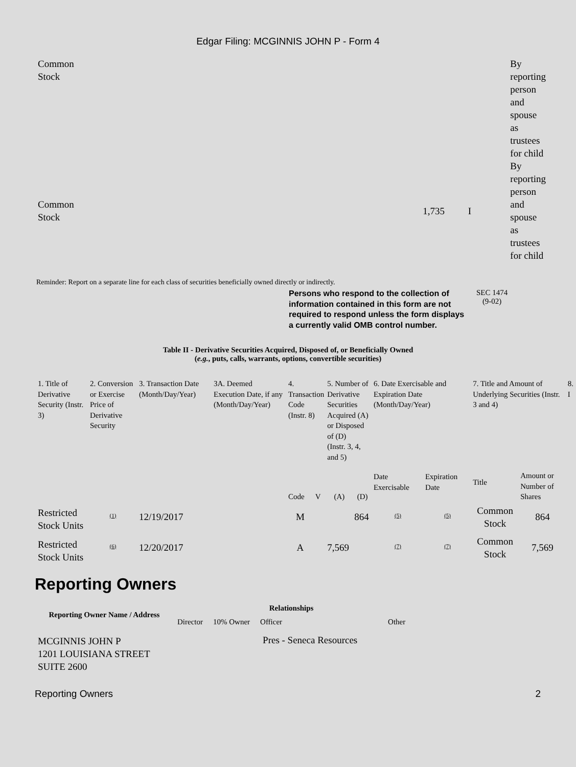Edgar Filing: MCGINNIS JOHN P - Form 4
| Common Stock | | | By reporting person and spouse as trustees for child |
| Common Stock | 1,735 | I | By reporting person and spouse as trustees for child |
Reminder: Report on a separate line for each class of securities beneficially owned directly or indirectly.
Persons who respond to the collection of information contained in this form are not required to respond unless the form displays a currently valid OMB control number.
SEC 1474
(9-02)
Table II - Derivative Securities Acquired, Disposed of, or Beneficially Owned
(e.g., puts, calls, warrants, options, convertible securities)
| 1. Title of Derivative Security (Instr. 3) | 2. Conversion or Exercise Price of Derivative Security | 3. Transaction Date (Month/Day/Year) | 3A. Deemed Execution Date, if any (Month/Day/Year) | 4. Transaction Code (Instr. 8) | | 5. Number of Derivative Securities Acquired (A) or Disposed of (D) (Instr. 3, 4, and 5) | | 6. Date Exercisable and Expiration Date (Month/Day/Year) | | 7. Title and Amount of Underlying Securities (Instr. 3 and 4) | | 8. I |
| | | | | Code | V | (A) | (D) | Date Exercisable | Expiration Date | Title | Amount or Number of Shares | |
| Restricted Stock Units | <sup>(1)</sup> | 12/19/2017 | | M | | | 864 | <sup>(5)</sup> | <sup>(5)</sup> | Common Stock | 864 | |
| Restricted Stock Units | <sup>(6)</sup> | 12/20/2017 | | A | | 7,569 | | <sup>(7)</sup> | <sup>(7)</sup> | Common Stock | 7,569 | |
Reporting Owners
| Reporting Owner Name / Address | Relationships | | | |
| --- | --- | --- | --- | --- |
| | Director | 10% Owner | Officer | Other |
| MCGINNIS JOHN P 1201 LOUISIANA STREET SUITE 2600 | | | Pres - Seneca Resources | |
Reporting Owners 2